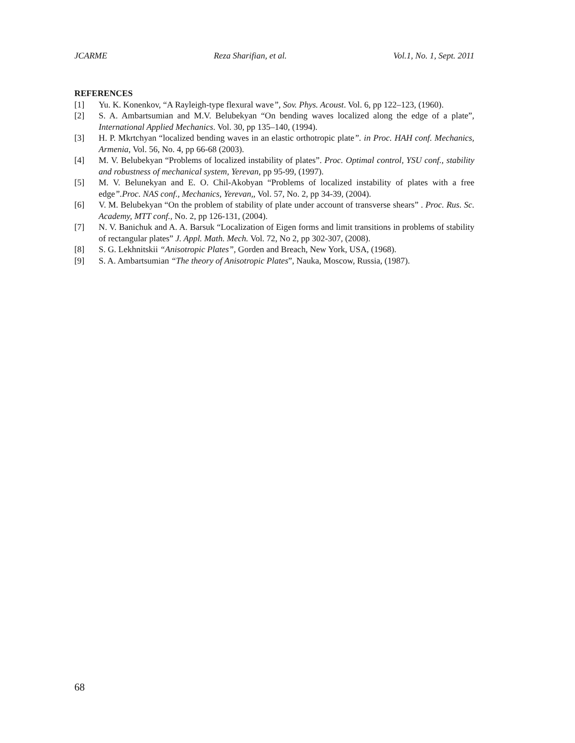JCARME Reza Sharifian, et al. Vol.1, No. 1, Sept. 2011
REFERENCES
[1] Yu. K. Konenkov, “A Rayleigh-type flexural wave”, Sov. Phys. Acoust. Vol. 6, pp 122–123, (1960).
[2] S. A. Ambartsumian and M.V. Belubekyan “On bending waves localized along the edge of a plate”, International Applied Mechanics. Vol. 30, pp 135–140, (1994).
[3] H. P. Mkrtchyan “localized bending waves in an elastic orthotropic plate”. in Proc. HAH conf. Mechanics, Armenia, Vol. 56, No. 4, pp 66-68 (2003).
[4] M. V. Belubekyan “Problems of localized instability of plates”. Proc. Optimal control, YSU conf., stability and robustness of mechanical system, Yerevan, pp 95-99, (1997).
[5] M. V. Belunekyan and E. O. Chil-Akobyan “Problems of localized instability of plates with a free edge”.Proc. NAS conf., Mechanics, Yerevan,, Vol. 57, No. 2, pp 34-39, (2004).
[6] V. M. Belubekyan “On the problem of stability of plate under account of transverse shears” . Proc. Rus. Sc. Academy, MTT conf., No. 2, pp 126-131, (2004).
[7] N. V. Banichuk and A. A. Barsuk “Localization of Eigen forms and limit transitions in problems of stability of rectangular plates” J. Appl. Math. Mech. Vol. 72, No 2, pp 302-307, (2008).
[8] S. G. Lekhnitskii “Anisotropic Plates”, Gorden and Breach, New York, USA, (1968).
[9] S. A. Ambartsumian “The theory of Anisotropic Plates”, Nauka, Moscow, Russia, (1987).
68